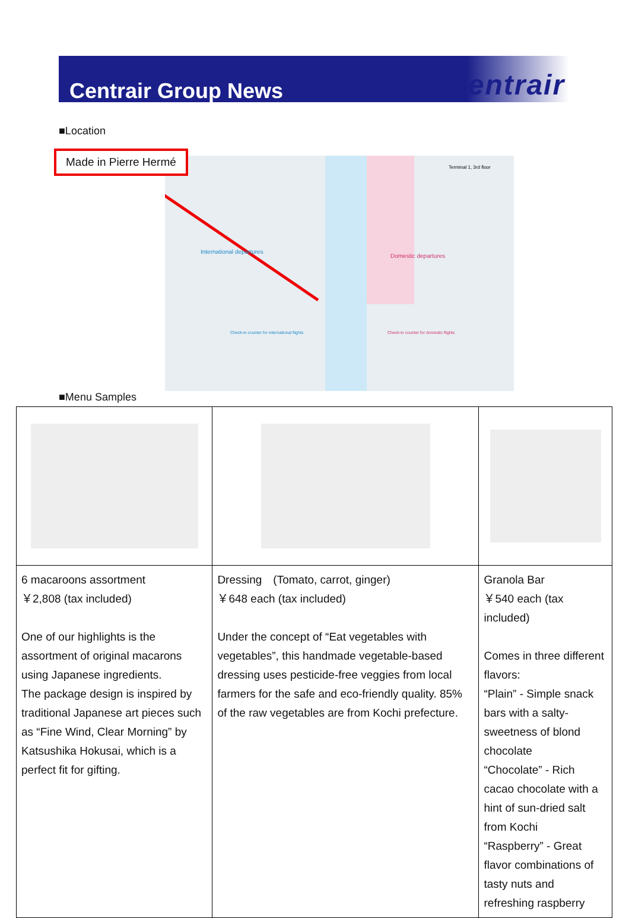Centrair Group News
centrair
■Location
International departures
Domestic departures
Terminal 1, 3rd floor
Check-in counter for international flights
Check-in counter for domestic flights
Made in Pierre Hermé
■Menu Samples
| 6 macaroons assortment ￥2,808 (tax included) One of our highlights is the assortment of original macarons using Japanese ingredients. The package design is inspired by traditional Japanese art pieces such as “Fine Wind, Clear Morning” by Katsushika Hokusai, which is a perfect fit for gifting. | Dressing (Tomato, carrot, ginger) ￥648 each (tax included) Under the concept of “Eat vegetables with vegetables”, this handmade vegetable-based dressing uses pesticide-free veggies from local farmers for the safe and eco-friendly quality. 85% of the raw vegetables are from Kochi prefecture. | Granola Bar ￥540 each (tax included) Comes in three different flavors: “Plain” - Simple snack bars with a salty-sweetness of blond chocolate “Chocolate” - Rich cacao chocolate with a hint of sun-dried salt from Kochi “Raspberry” - Great flavor combinations of tasty nuts and refreshing raspberry |